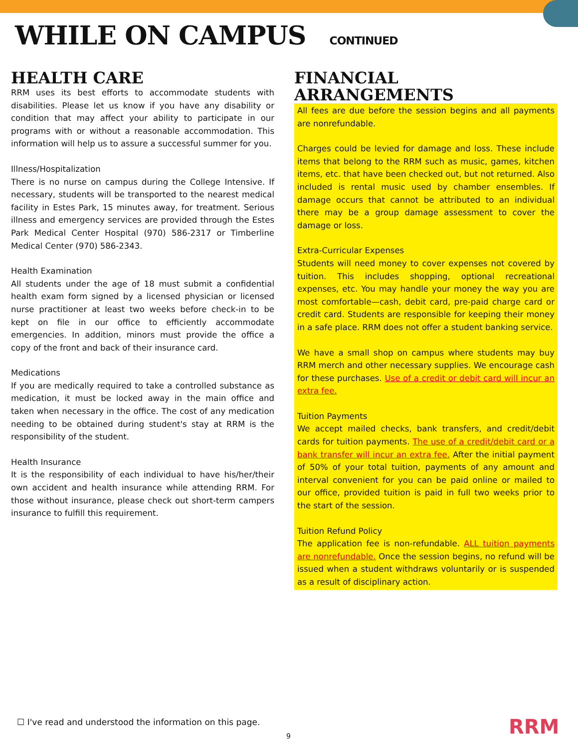WHILE ON CAMPUS CONTINUED
HEALTH CARE
RRM uses its best efforts to accommodate students with disabilities. Please let us know if you have any disability or condition that may affect your ability to participate in our programs with or without a reasonable accommodation. This information will help us to assure a successful summer for you.
Illness/Hospitalization
There is no nurse on campus during the College Intensive. If necessary, students will be transported to the nearest medical facility in Estes Park, 15 minutes away, for treatment. Serious illness and emergency services are provided through the Estes Park Medical Center Hospital (970) 586-2317 or Timberline Medical Center (970) 586-2343.
Health Examination
All students under the age of 18 must submit a confidential health exam form signed by a licensed physician or licensed nurse practitioner at least two weeks before check-in to be kept on file in our office to efficiently accommodate emergencies. In addition, minors must provide the office a copy of the front and back of their insurance card.
Medications
If you are medically required to take a controlled substance as medication, it must be locked away in the main office and taken when necessary in the office. The cost of any medication needing to be obtained during student's stay at RRM is the responsibility of the student.
Health Insurance
It is the responsibility of each individual to have his/her/their own accident and health insurance while attending RRM. For those without insurance, please check out short-term campers insurance to fulfill this requirement.
FINANCIAL ARRANGEMENTS
All fees are due before the session begins and all payments are nonrefundable.
Charges could be levied for damage and loss. These include items that belong to the RRM such as music, games, kitchen items, etc. that have been checked out, but not returned. Also included is rental music used by chamber ensembles. If damage occurs that cannot be attributed to an individual there may be a group damage assessment to cover the damage or loss.
Extra-Curricular Expenses
Students will need money to cover expenses not covered by tuition. This includes shopping, optional recreational expenses, etc. You may handle your money the way you are most comfortable—cash, debit card, pre-paid charge card or credit card. Students are responsible for keeping their money in a safe place. RRM does not offer a student banking service.
We have a small shop on campus where students may buy RRM merch and other necessary supplies. We encourage cash for these purchases. Use of a credit or debit card will incur an extra fee.
Tuition Payments
We accept mailed checks, bank transfers, and credit/debit cards for tuition payments. The use of a credit/debit card or a bank transfer will incur an extra fee. After the initial payment of 50% of your total tuition, payments of any amount and interval convenient for you can be paid online or mailed to our office, provided tuition is paid in full two weeks prior to the start of the session.
Tuition Refund Policy
The application fee is non-refundable. ALL tuition payments are nonrefundable. Once the session begins, no refund will be issued when a student withdraws voluntarily or is suspended as a result of disciplinary action.
☐ I've read and understood the information on this page.
9 RRM